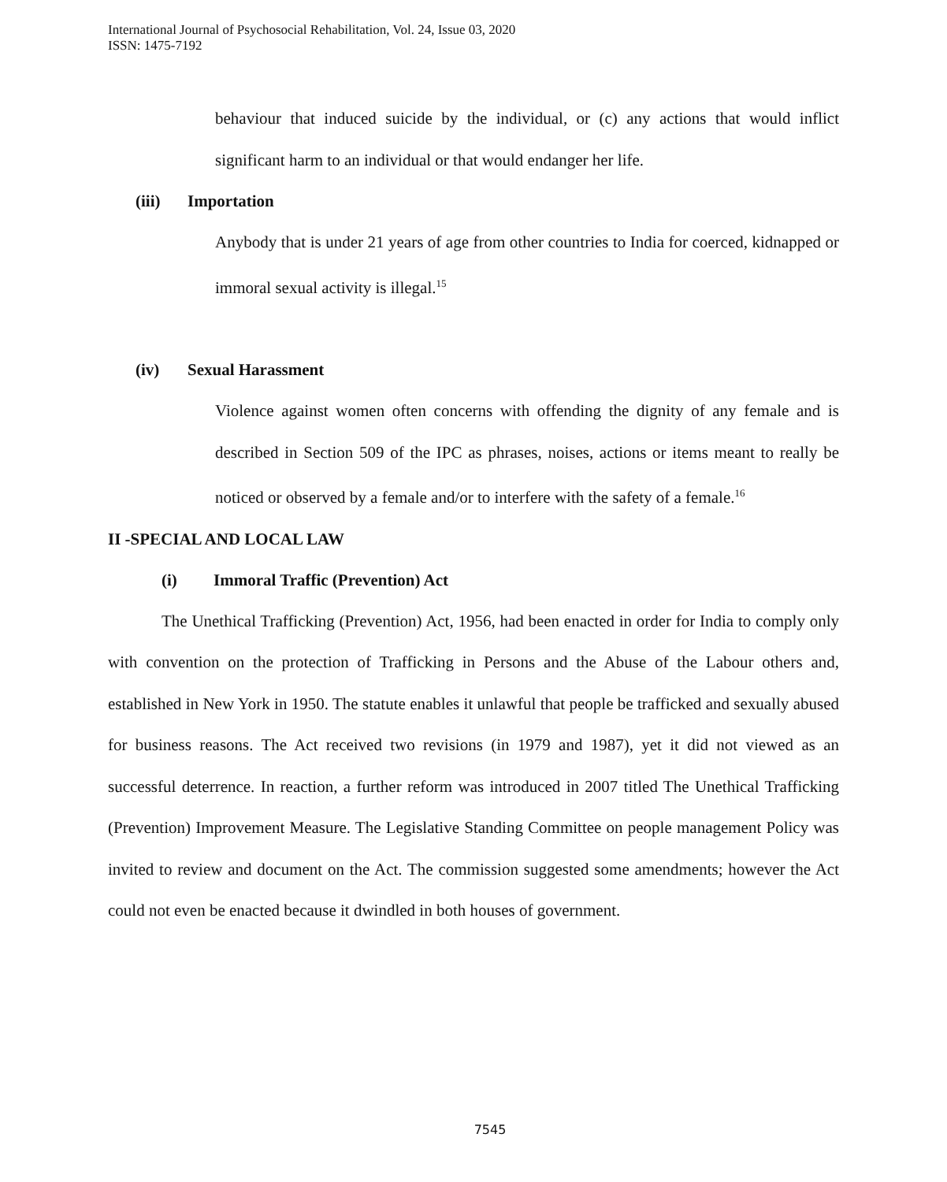International Journal of Psychosocial Rehabilitation, Vol. 24, Issue 03, 2020
ISSN: 1475-7192
behaviour that induced suicide by the individual, or (c) any actions that would inflict significant harm to an individual or that would endanger her life.
(iii) Importation
Anybody that is under 21 years of age from other countries to India for coerced, kidnapped or immoral sexual activity is illegal.<sup>15</sup>
(iv) Sexual Harassment
Violence against women often concerns with offending the dignity of any female and is described in Section 509 of the IPC as phrases, noises, actions or items meant to really be noticed or observed by a female and/or to interfere with the safety of a female.<sup>16</sup>
II -SPECIAL AND LOCAL LAW
(i) Immoral Traffic (Prevention) Act
The Unethical Trafficking (Prevention) Act, 1956, had been enacted in order for India to comply only with convention on the protection of Trafficking in Persons and the Abuse of the Labour others and, established in New York in 1950. The statute enables it unlawful that people be trafficked and sexually abused for business reasons. The Act received two revisions (in 1979 and 1987), yet it did not viewed as an successful deterrence. In reaction, a further reform was introduced in 2007 titled The Unethical Trafficking (Prevention) Improvement Measure. The Legislative Standing Committee on people management Policy was invited to review and document on the Act. The commission suggested some amendments; however the Act could not even be enacted because it dwindled in both houses of government.
7545